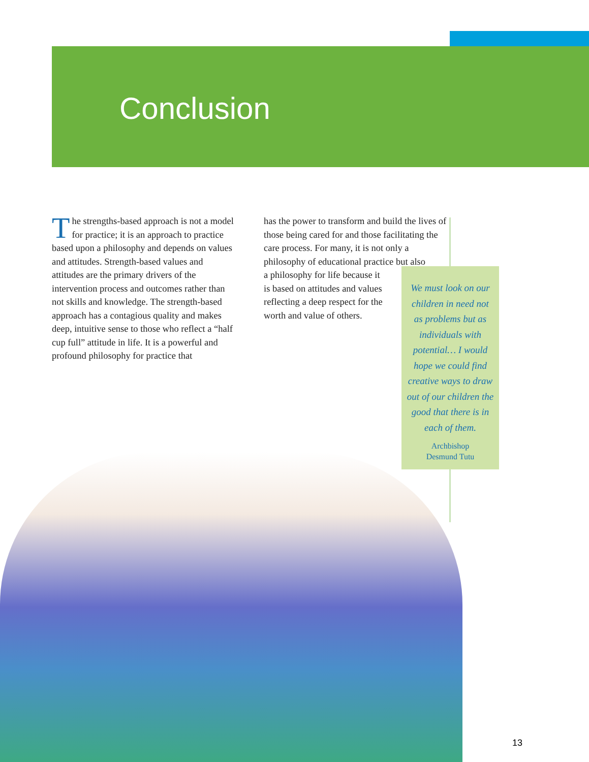Conclusion
The strengths-based approach is not a model for practice; it is an approach to practice based upon a philosophy and depends on values and attitudes. Strength-based values and attitudes are the primary drivers of the intervention process and outcomes rather than not skills and knowledge. The strength-based approach has a contagious quality and makes deep, intuitive sense to those who reflect a “half cup full” attitude in life. It is a powerful and profound philosophy for practice that
has the power to transform and build the lives of those being cared for and those facilitating the care process. For many, it is not only a philosophy of educational practice but also
a philosophy for life because it
is based on attitudes and values
reflecting a deep respect for the
worth and value of others.
We must look on our children in need not as problems but as individuals with potential… I would hope we could find creative ways to draw out of our children the good that there is in each of them.
Archbishop
Desmund Tutu
13